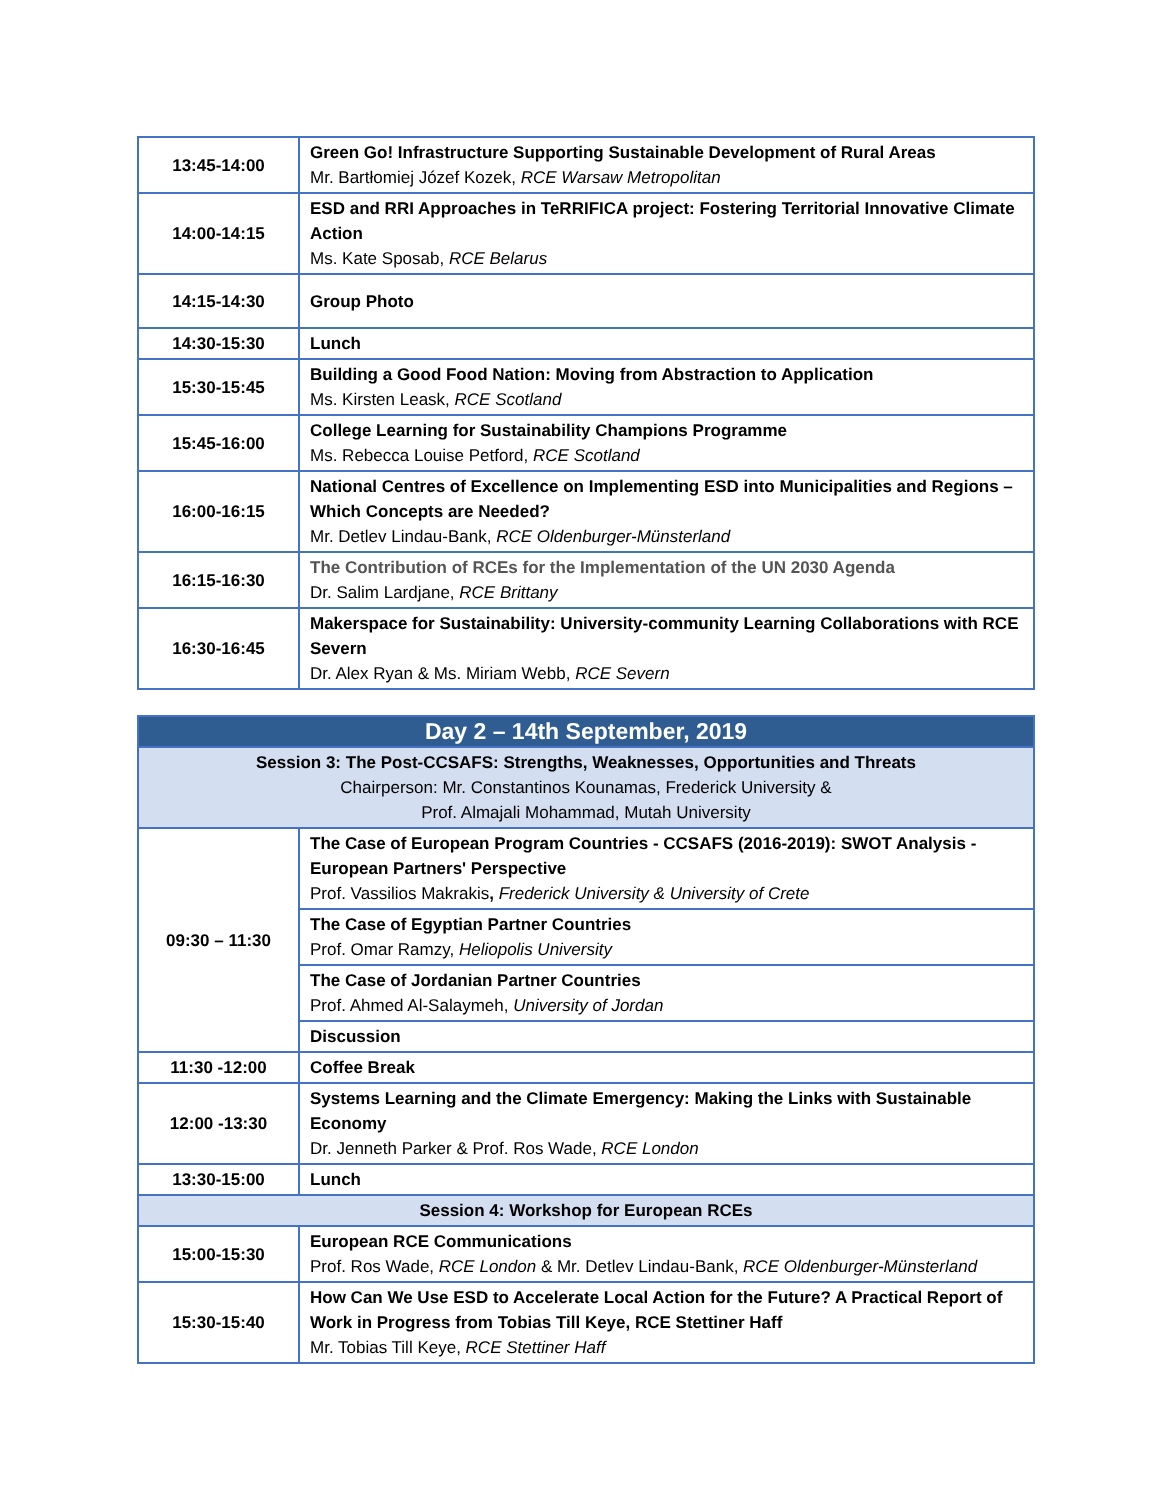| 13:45-14:00 | Green Go! Infrastructure Supporting Sustainable Development of Rural Areas Mr. Bartłomiej Józef Kozek, RCE Warsaw Metropolitan |
| 14:00-14:15 | ESD and RRI Approaches in TeRRIFICA project: Fostering Territorial Innovative Climate Action Ms. Kate Sposab, RCE Belarus |
| 14:15-14:30 | Group Photo |
| 14:30-15:30 | Lunch |
| 15:30-15:45 | Building a Good Food Nation: Moving from Abstraction to Application Ms. Kirsten Leask, RCE Scotland |
| 15:45-16:00 | College Learning for Sustainability Champions Programme Ms. Rebecca Louise Petford, RCE Scotland |
| 16:00-16:15 | National Centres of Excellence on Implementing ESD into Municipalities and Regions – Which Concepts are Needed? Mr. Detlev Lindau-Bank, RCE Oldenburger-Münsterland |
| 16:15-16:30 | The Contribution of RCEs for the Implementation of the UN 2030 Agenda Dr. Salim Lardjane, RCE Brittany |
| 16:30-16:45 | Makerspace for Sustainability: University-community Learning Collaborations with RCE Severn Dr. Alex Ryan & Ms. Miriam Webb, RCE Severn |
| Day 2 – 14th September, 2019 | |
| --- | --- |
| Session 3: The Post-CCSAFS: Strengths, Weaknesses, Opportunities and Threats Chairperson: Mr. Constantinos Kounamas, Frederick University & Prof. Almajali Mohammad, Mutah University | |
| 09:30 – 11:30 | The Case of European Program Countries - CCSAFS (2016-2019): SWOT Analysis - European Partners' Perspective Prof. Vassilios Makrakis , Frederick University & University of Crete |
| | The Case of Egyptian Partner Countries Prof. Omar Ramzy, Heliopolis University |
| | The Case of Jordanian Partner Countries Prof. Ahmed Al-Salaymeh, University of Jordan |
| | Discussion |
| 11:30 -12:00 | Coffee Break |
| 12:00 -13:30 | Systems Learning and the Climate Emergency: Making the Links with Sustainable Economy Dr. Jenneth Parker & Prof. Ros Wade, RCE London |
| 13:30-15:00 | Lunch |
| Session 4: Workshop for European RCEs | |
| 15:00-15:30 | European RCE Communications Prof. Ros Wade, RCE London & Mr. Detlev Lindau-Bank, RCE Oldenburger-Münsterland |
| 15:30-15:40 | How Can We Use ESD to Accelerate Local Action for the Future? A Practical Report of Work in Progress from Tobias Till Keye, RCE Stettiner Haff Mr. Tobias Till Keye, RCE Stettiner Haff |